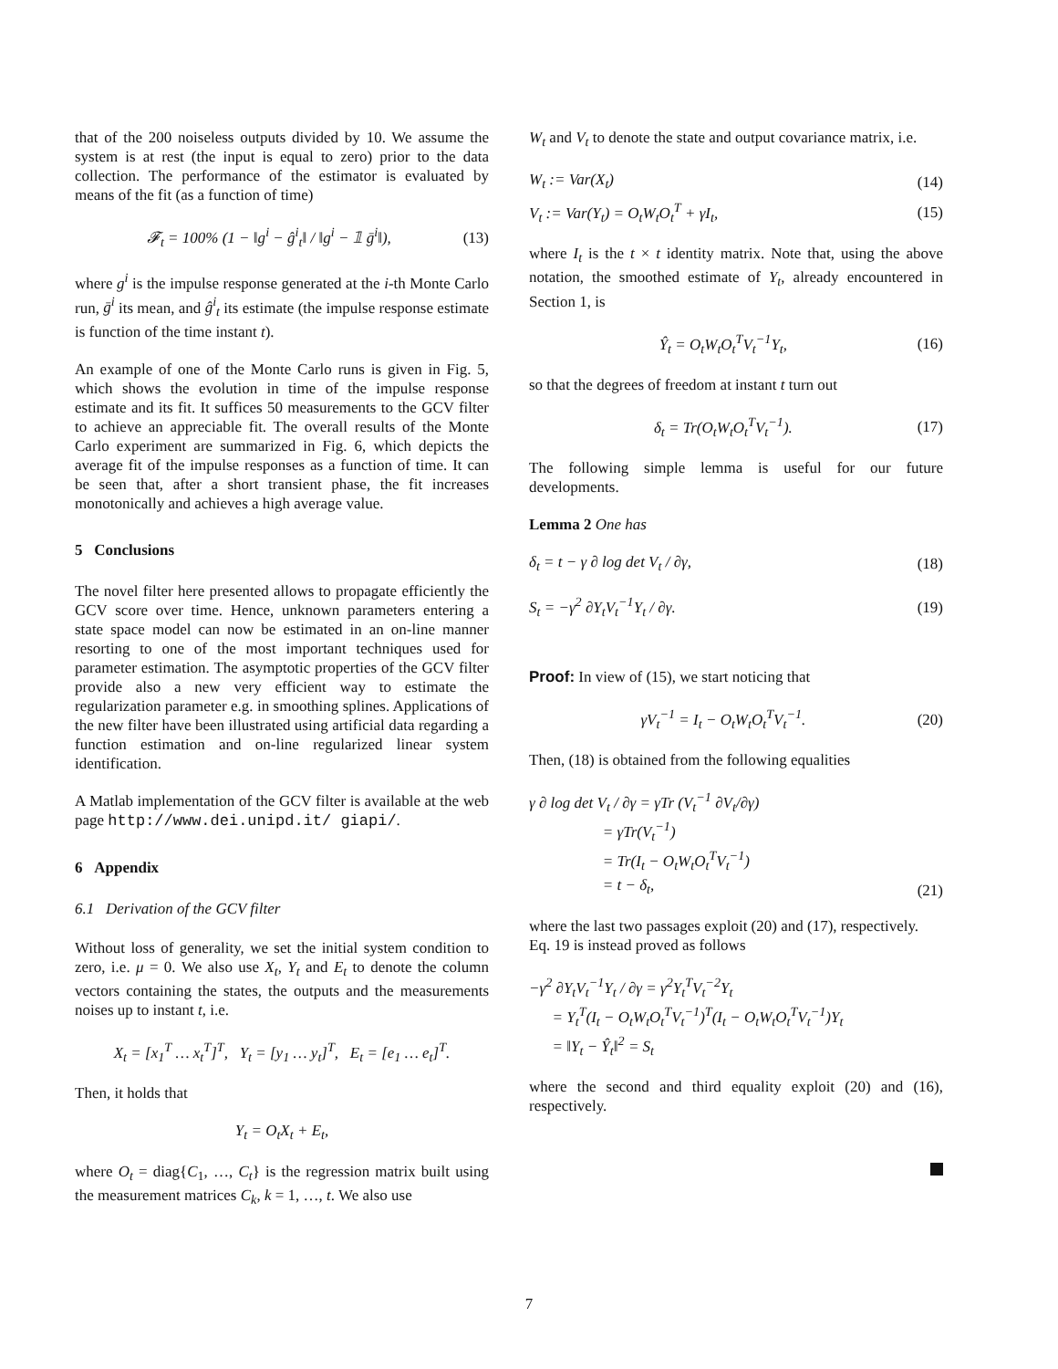that of the 200 noiseless outputs divided by 10. We assume the system is at rest (the input is equal to zero) prior to the data collection. The performance of the estimator is evaluated by means of the fit (as a function of time)
𝓕<sub>t</sub> = 100% (1 − ‖g<sup>i</sup> − ĝ<sup>i</sup><sub>t</sub>‖ / ‖g<sup>i</sup> − 𝟙 ḡ<sup>i</sup>‖), (13)
where g<sup>i</sup> is the impulse response generated at the i-th Monte Carlo run, ḡ<sup>i</sup> its mean, and ĝ<sup>i</sup><sub>t</sub> its estimate (the impulse response estimate is function of the time instant t).
An example of one of the Monte Carlo runs is given in Fig. 5, which shows the evolution in time of the impulse response estimate and its fit. It suffices 50 measurements to the GCV filter to achieve an appreciable fit. The overall results of the Monte Carlo experiment are summarized in Fig. 6, which depicts the average fit of the impulse responses as a function of time. It can be seen that, after a short transient phase, the fit increases monotonically and achieves a high average value.
5 Conclusions
The novel filter here presented allows to propagate efficiently the GCV score over time. Hence, unknown parameters entering a state space model can now be estimated in an on-line manner resorting to one of the most important techniques used for parameter estimation. The asymptotic properties of the GCV filter provide also a new very efficient way to estimate the regularization parameter e.g. in smoothing splines. Applications of the new filter have been illustrated using artificial data regarding a function estimation and on-line regularized linear system identification.
A Matlab implementation of the GCV filter is available at the web page http://www.dei.unipd.it/ giapi/.
6 Appendix
6.1 Derivation of the GCV filter
Without loss of generality, we set the initial system condition to zero, i.e. μ = 0. We also use X<sub>t</sub>, Y<sub>t</sub> and E<sub>t</sub> to denote the column vectors containing the states, the outputs and the measurements noises up to instant t, i.e.
X<sub>t</sub> = [x<sub>1</sub><sup>T</sup> … x<sub>t</sub><sup>T</sup>]<sup>T</sup>, Y<sub>t</sub> = [y<sub>1</sub> … y<sub>t</sub>]<sup>T</sup>, E<sub>t</sub> = [e<sub>1</sub> … e<sub>t</sub>]<sup>T</sup>.
Then, it holds that
Y<sub>t</sub> = O<sub>t</sub>X<sub>t</sub> + E<sub>t</sub>,
where O<sub>t</sub> = diag{C<sub>1</sub>, …, C<sub>t</sub>} is the regression matrix built using the measurement matrices C<sub>k</sub>, k = 1, …, t. We also use
W<sub>t</sub> and V<sub>t</sub> to denote the state and output covariance matrix, i.e.
W<sub>t</sub> := Var(X<sub>t</sub>) (14)
V<sub>t</sub> := Var(Y<sub>t</sub>) = O<sub>t</sub>W<sub>t</sub>O<sub>t</sub><sup>T</sup> + γI<sub>t</sub>, (15)
where I<sub>t</sub> is the t × t identity matrix. Note that, using the above notation, the smoothed estimate of Y<sub>t</sub>, already encountered in Section 1, is
Ŷ<sub>t</sub> = O<sub>t</sub>W<sub>t</sub>O<sub>t</sub><sup>T</sup>V<sub>t</sub><sup>−1</sup>Y<sub>t</sub>, (16)
so that the degrees of freedom at instant t turn out
δ<sub>t</sub> = Tr(O<sub>t</sub>W<sub>t</sub>O<sub>t</sub><sup>T</sup>V<sub>t</sub><sup>−1</sup>). (17)
The following simple lemma is useful for our future developments.
Lemma 2 One has
δ<sub>t</sub> = t − γ ∂ log det V<sub>t</sub> / ∂γ, (18)
S<sub>t</sub> = −γ<sup>2</sup> ∂Y<sub>t</sub>V<sub>t</sub><sup>−1</sup>Y<sub>t</sub> / ∂γ. (19)
Proof: In view of (15), we start noticing that
γV<sub>t</sub><sup>−1</sup> = I<sub>t</sub> − O<sub>t</sub>W<sub>t</sub>O<sub>t</sub><sup>T</sup>V<sub>t</sub><sup>−1</sup>. (20)
Then, (18) is obtained from the following equalities
γ ∂ log det V<sub>t</sub> / ∂γ = γTr (V<sub>t</sub><sup>−1</sup> ∂V<sub>t</sub>/∂γ)
= γTr(V<sub>t</sub><sup>−1</sup>)
= Tr(I<sub>t</sub> − O<sub>t</sub>W<sub>t</sub>O<sub>t</sub><sup>T</sup>V<sub>t</sub><sup>−1</sup>)
= t − δ<sub>t</sub>, (21)
where the last two passages exploit (20) and (17), respectively.
Eq. 19 is instead proved as follows
−γ<sup>2</sup> ∂Y<sub>t</sub>V<sub>t</sub><sup>−1</sup>Y<sub>t</sub> / ∂γ = γ<sup>2</sup>Y<sub>t</sub><sup>T</sup>V<sub>t</sub><sup>−2</sup>Y<sub>t</sub>
= Y<sub>t</sub><sup>T</sup>(I<sub>t</sub> − O<sub>t</sub>W<sub>t</sub>O<sub>t</sub><sup>T</sup>V<sub>t</sub><sup>−1</sup>)<sup>T</sup>(I<sub>t</sub> − O<sub>t</sub>W<sub>t</sub>O<sub>t</sub><sup>T</sup>V<sub>t</sub><sup>−1</sup>)Y<sub>t</sub>
= ‖Y<sub>t</sub> − Ŷ<sub>t</sub>‖<sup>2</sup> = S<sub>t</sub>
where the second and third equality exploit (20) and (16), respectively.
7